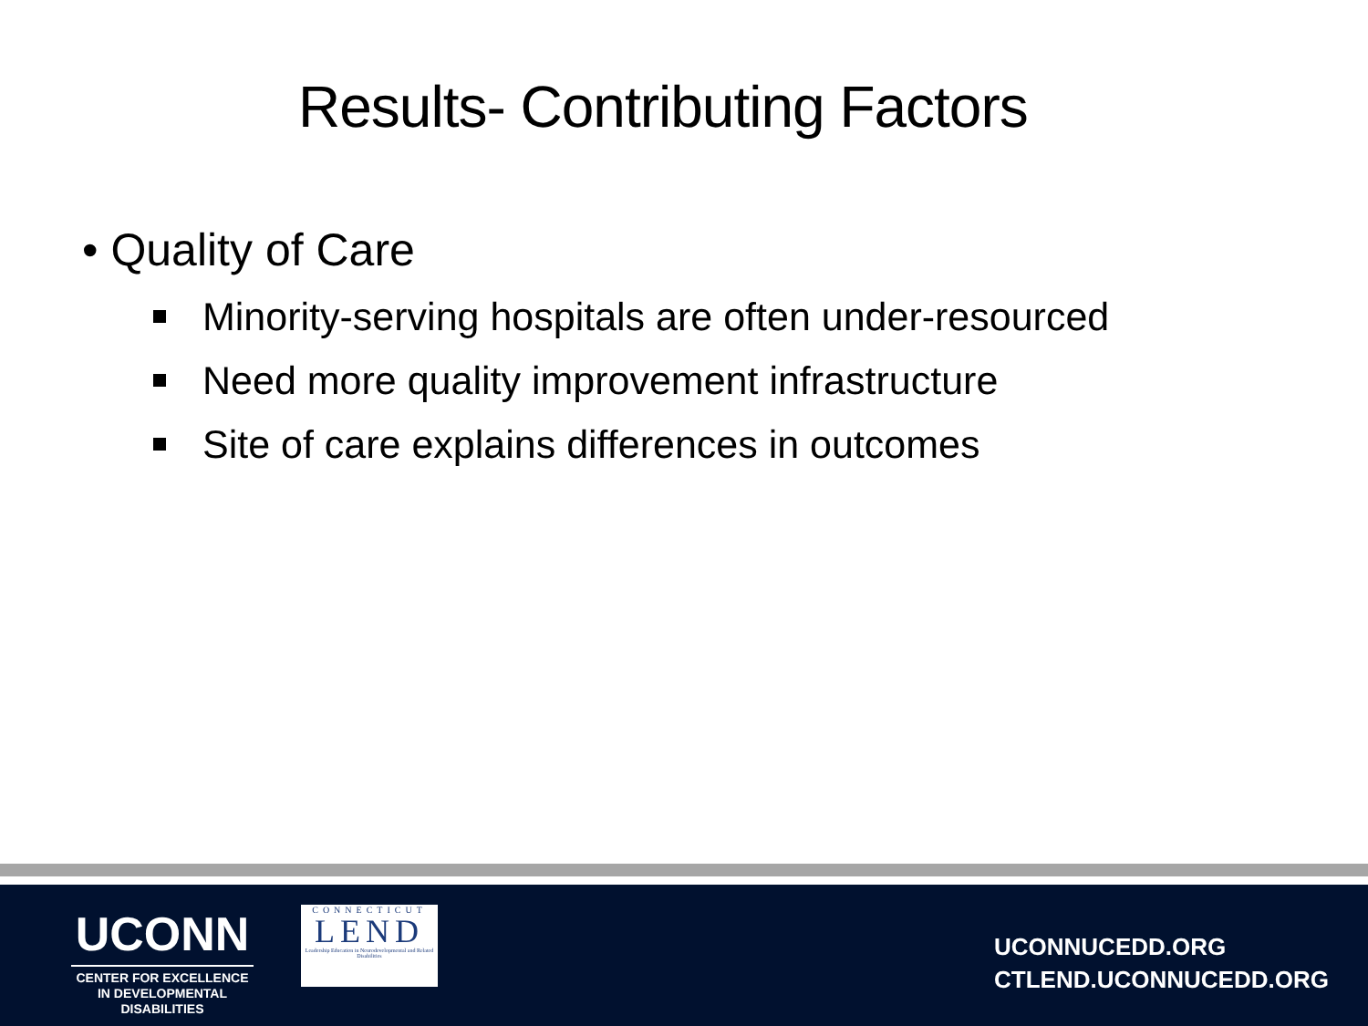Results- Contributing Factors
• Quality of Care
Minority-serving hospitals are often under-resourced
Need more quality improvement infrastructure
Site of care explains differences in outcomes
UCONN
CENTER FOR EXCELLENCE
IN DEVELOPMENTAL
DISABILITIES
CONNECTICUT
LEND
Leadership Education in Neurodevelopmental and Related Disabilities
UCONNUCEDD.ORG
CTLEND.UCONNUCEDD.ORG